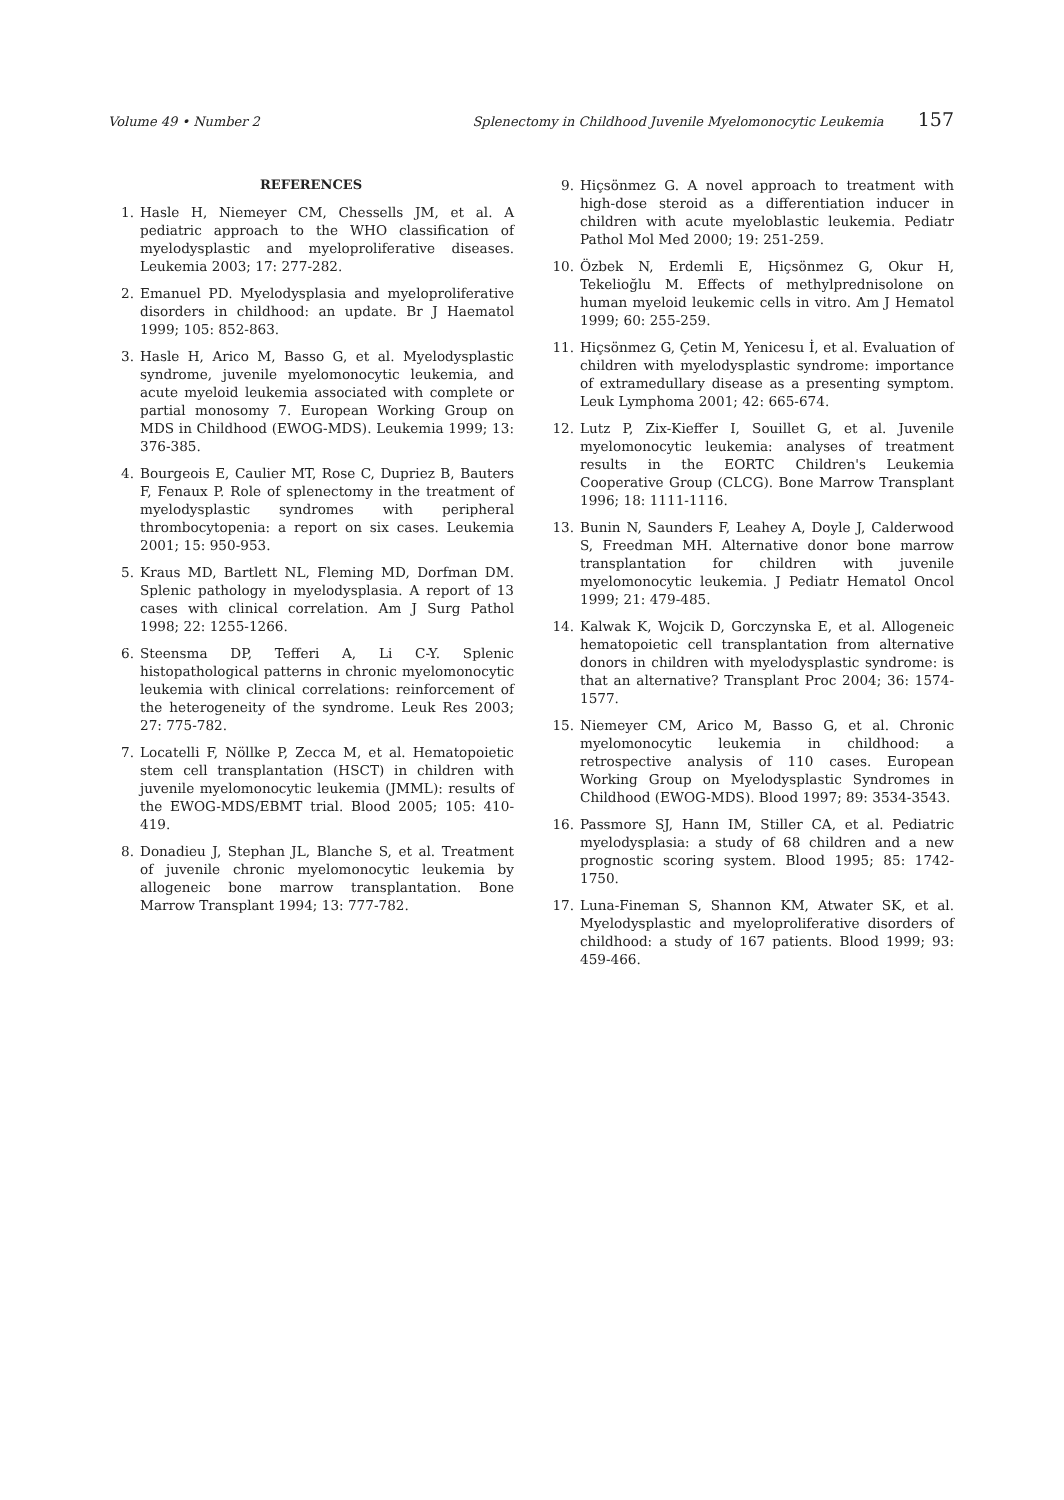Volume 49 • Number 2 Splenectomy in Childhood Juvenile Myelomonocytic Leukemia 157
REFERENCES
1. Hasle H, Niemeyer CM, Chessells JM, et al. A pediatric approach to the WHO classification of myelodysplastic and myeloproliferative diseases. Leukemia 2003; 17: 277-282.
2. Emanuel PD. Myelodysplasia and myeloproliferative disorders in childhood: an update. Br J Haematol 1999; 105: 852-863.
3. Hasle H, Arico M, Basso G, et al. Myelodysplastic syndrome, juvenile myelomonocytic leukemia, and acute myeloid leukemia associated with complete or partial monosomy 7. European Working Group on MDS in Childhood (EWOG-MDS). Leukemia 1999; 13: 376-385.
4. Bourgeois E, Caulier MT, Rose C, Dupriez B, Bauters F, Fenaux P. Role of splenectomy in the treatment of myelodysplastic syndromes with peripheral thrombocytopenia: a report on six cases. Leukemia 2001; 15: 950-953.
5. Kraus MD, Bartlett NL, Fleming MD, Dorfman DM. Splenic pathology in myelodysplasia. A report of 13 cases with clinical correlation. Am J Surg Pathol 1998; 22: 1255-1266.
6. Steensma DP, Tefferi A, Li C-Y. Splenic histopathological patterns in chronic myelomonocytic leukemia with clinical correlations: reinforcement of the heterogeneity of the syndrome. Leuk Res 2003; 27: 775-782.
7. Locatelli F, Nöllke P, Zecca M, et al. Hematopoietic stem cell transplantation (HSCT) in children with juvenile myelomonocytic leukemia (JMML): results of the EWOG-MDS/EBMT trial. Blood 2005; 105: 410-419.
8. Donadieu J, Stephan JL, Blanche S, et al. Treatment of juvenile chronic myelomonocytic leukemia by allogeneic bone marrow transplantation. Bone Marrow Transplant 1994; 13: 777-782.
9. Hiçsönmez G. A novel approach to treatment with high-dose steroid as a differentiation inducer in children with acute myeloblastic leukemia. Pediatr Pathol Mol Med 2000; 19: 251-259.
10. Özbek N, Erdemli E, Hiçsönmez G, Okur H, Tekelioğlu M. Effects of methylprednisolone on human myeloid leukemic cells in vitro. Am J Hematol 1999; 60: 255-259.
11. Hiçsönmez G, Çetin M, Yenicesu İ, et al. Evaluation of children with myelodysplastic syndrome: importance of extramedullary disease as a presenting symptom. Leuk Lymphoma 2001; 42: 665-674.
12. Lutz P, Zix-Kieffer I, Souillet G, et al. Juvenile myelomonocytic leukemia: analyses of treatment results in the EORTC Children's Leukemia Cooperative Group (CLCG). Bone Marrow Transplant 1996; 18: 1111-1116.
13. Bunin N, Saunders F, Leahey A, Doyle J, Calderwood S, Freedman MH. Alternative donor bone marrow transplantation for children with juvenile myelomonocytic leukemia. J Pediatr Hematol Oncol 1999; 21: 479-485.
14. Kalwak K, Wojcik D, Gorczynska E, et al. Allogeneic hematopoietic cell transplantation from alternative donors in children with myelodysplastic syndrome: is that an alternative? Transplant Proc 2004; 36: 1574-1577.
15. Niemeyer CM, Arico M, Basso G, et al. Chronic myelomonocytic leukemia in childhood: a retrospective analysis of 110 cases. European Working Group on Myelodysplastic Syndromes in Childhood (EWOG-MDS). Blood 1997; 89: 3534-3543.
16. Passmore SJ, Hann IM, Stiller CA, et al. Pediatric myelodysplasia: a study of 68 children and a new prognostic scoring system. Blood 1995; 85: 1742-1750.
17. Luna-Fineman S, Shannon KM, Atwater SK, et al. Myelodysplastic and myeloproliferative disorders of childhood: a study of 167 patients. Blood 1999; 93: 459-466.